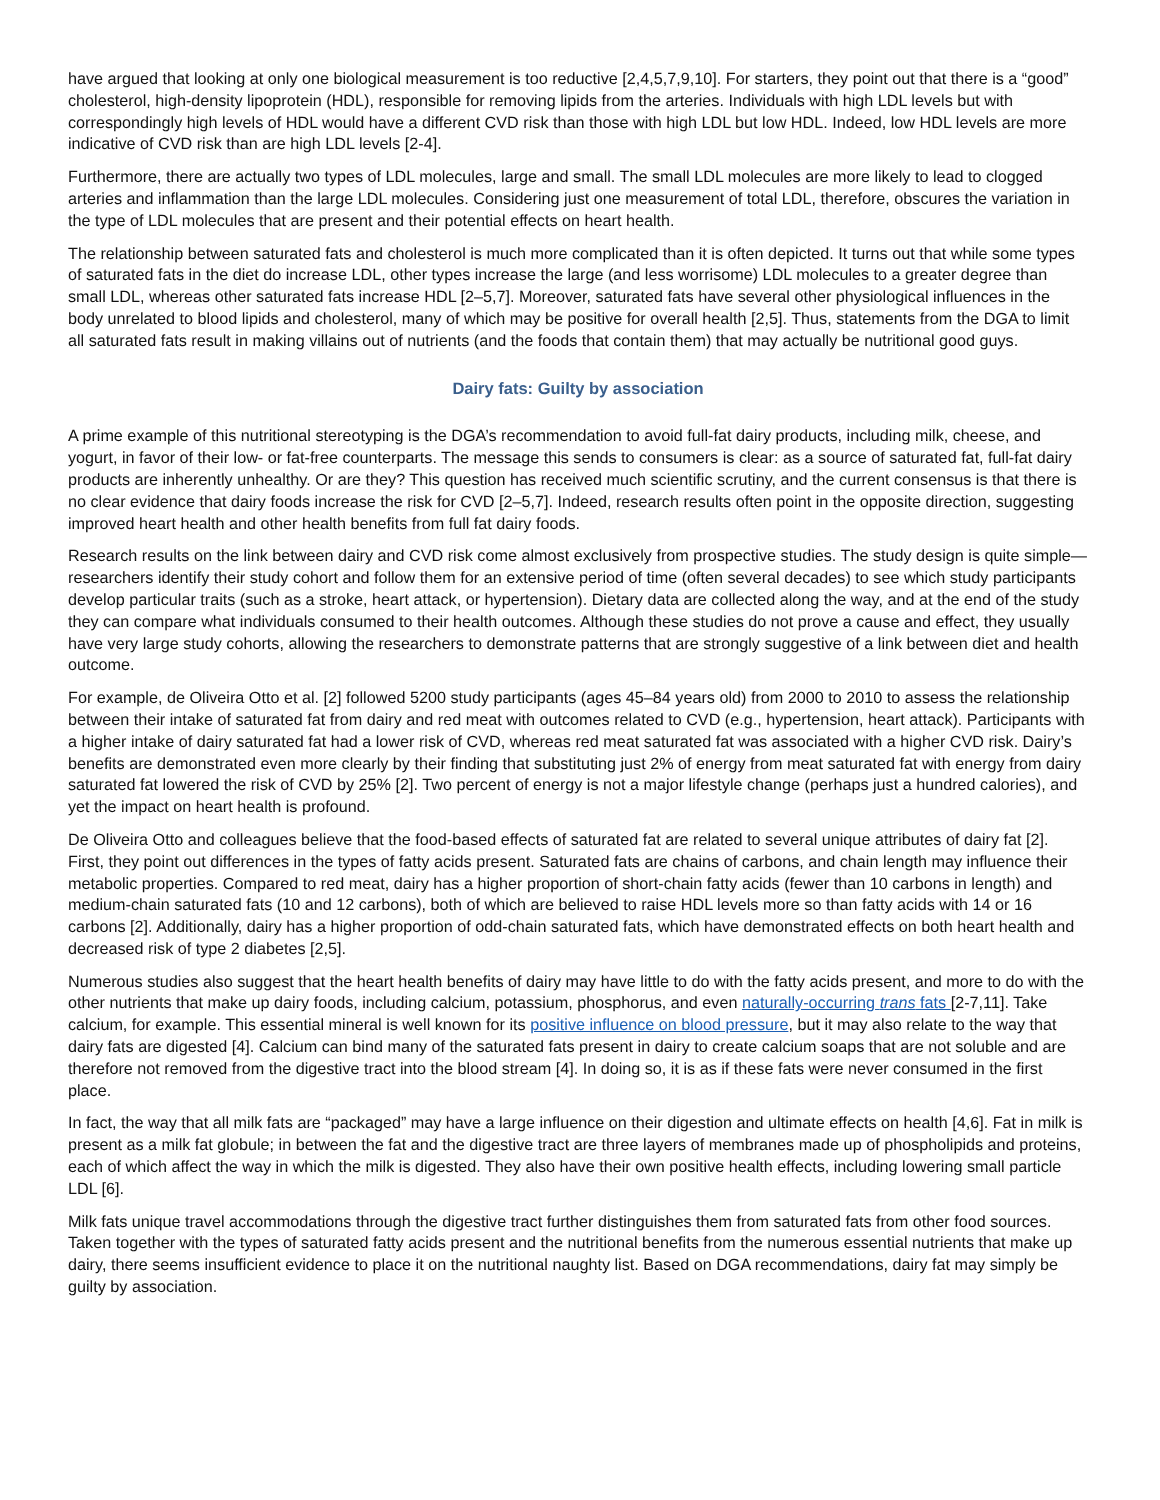have argued that looking at only one biological measurement is too reductive [2,4,5,7,9,10]. For starters, they point out that there is a “good” cholesterol, high-density lipoprotein (HDL), responsible for removing lipids from the arteries. Individuals with high LDL levels but with correspondingly high levels of HDL would have a different CVD risk than those with high LDL but low HDL. Indeed, low HDL levels are more indicative of CVD risk than are high LDL levels [2-4].
Furthermore, there are actually two types of LDL molecules, large and small. The small LDL molecules are more likely to lead to clogged arteries and inflammation than the large LDL molecules. Considering just one measurement of total LDL, therefore, obscures the variation in the type of LDL molecules that are present and their potential effects on heart health.
The relationship between saturated fats and cholesterol is much more complicated than it is often depicted. It turns out that while some types of saturated fats in the diet do increase LDL, other types increase the large (and less worrisome) LDL molecules to a greater degree than small LDL, whereas other saturated fats increase HDL [2–5,7]. Moreover, saturated fats have several other physiological influences in the body unrelated to blood lipids and cholesterol, many of which may be positive for overall health [2,5]. Thus, statements from the DGA to limit all saturated fats result in making villains out of nutrients (and the foods that contain them) that may actually be nutritional good guys.
Dairy fats: Guilty by association
A prime example of this nutritional stereotyping is the DGA’s recommendation to avoid full-fat dairy products, including milk, cheese, and yogurt, in favor of their low- or fat-free counterparts. The message this sends to consumers is clear: as a source of saturated fat, full-fat dairy products are inherently unhealthy. Or are they? This question has received much scientific scrutiny, and the current consensus is that there is no clear evidence that dairy foods increase the risk for CVD [2–5,7]. Indeed, research results often point in the opposite direction, suggesting improved heart health and other health benefits from full fat dairy foods.
Research results on the link between dairy and CVD risk come almost exclusively from prospective studies. The study design is quite simple—researchers identify their study cohort and follow them for an extensive period of time (often several decades) to see which study participants develop particular traits (such as a stroke, heart attack, or hypertension). Dietary data are collected along the way, and at the end of the study they can compare what individuals consumed to their health outcomes. Although these studies do not prove a cause and effect, they usually have very large study cohorts, allowing the researchers to demonstrate patterns that are strongly suggestive of a link between diet and health outcome.
For example, de Oliveira Otto et al. [2] followed 5200 study participants (ages 45–84 years old) from 2000 to 2010 to assess the relationship between their intake of saturated fat from dairy and red meat with outcomes related to CVD (e.g., hypertension, heart attack). Participants with a higher intake of dairy saturated fat had a lower risk of CVD, whereas red meat saturated fat was associated with a higher CVD risk. Dairy’s benefits are demonstrated even more clearly by their finding that substituting just 2% of energy from meat saturated fat with energy from dairy saturated fat lowered the risk of CVD by 25% [2]. Two percent of energy is not a major lifestyle change (perhaps just a hundred calories), and yet the impact on heart health is profound.
De Oliveira Otto and colleagues believe that the food-based effects of saturated fat are related to several unique attributes of dairy fat [2]. First, they point out differences in the types of fatty acids present. Saturated fats are chains of carbons, and chain length may influence their metabolic properties. Compared to red meat, dairy has a higher proportion of short-chain fatty acids (fewer than 10 carbons in length) and medium-chain saturated fats (10 and 12 carbons), both of which are believed to raise HDL levels more so than fatty acids with 14 or 16 carbons [2]. Additionally, dairy has a higher proportion of odd-chain saturated fats, which have demonstrated effects on both heart health and decreased risk of type 2 diabetes [2,5].
Numerous studies also suggest that the heart health benefits of dairy may have little to do with the fatty acids present, and more to do with the other nutrients that make up dairy foods, including calcium, potassium, phosphorus, and even naturally-occurring trans fats [2-7,11]. Take calcium, for example. This essential mineral is well known for its positive influence on blood pressure, but it may also relate to the way that dairy fats are digested [4]. Calcium can bind many of the saturated fats present in dairy to create calcium soaps that are not soluble and are therefore not removed from the digestive tract into the blood stream [4]. In doing so, it is as if these fats were never consumed in the first place.
In fact, the way that all milk fats are “packaged” may have a large influence on their digestion and ultimate effects on health [4,6]. Fat in milk is present as a milk fat globule; in between the fat and the digestive tract are three layers of membranes made up of phospholipids and proteins, each of which affect the way in which the milk is digested. They also have their own positive health effects, including lowering small particle LDL [6].
Milk fats unique travel accommodations through the digestive tract further distinguishes them from saturated fats from other food sources. Taken together with the types of saturated fatty acids present and the nutritional benefits from the numerous essential nutrients that make up dairy, there seems insufficient evidence to place it on the nutritional naughty list. Based on DGA recommendations, dairy fat may simply be guilty by association.